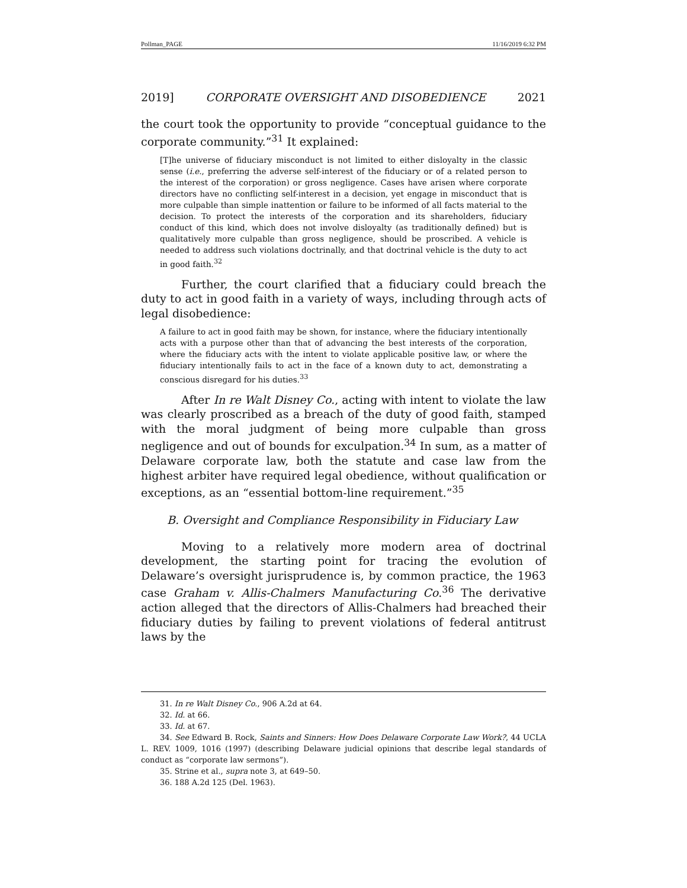Pollman_PAGE 11/16/2019 6:32 PM
2019] CORPORATE OVERSIGHT AND DISOBEDIENCE 2021
the court took the opportunity to provide “conceptual guidance to the corporate community.”<sup>31</sup> It explained:
[T]he universe of fiduciary misconduct is not limited to either disloyalty in the classic sense (i.e., preferring the adverse self-interest of the fiduciary or of a related person to the interest of the corporation) or gross negligence. Cases have arisen where corporate directors have no conflicting self-interest in a decision, yet engage in misconduct that is more culpable than simple inattention or failure to be informed of all facts material to the decision. To protect the interests of the corporation and its shareholders, fiduciary conduct of this kind, which does not involve disloyalty (as traditionally defined) but is qualitatively more culpable than gross negligence, should be proscribed. A vehicle is needed to address such violations doctrinally, and that doctrinal vehicle is the duty to act in good faith.<sup>32</sup>
Further, the court clarified that a fiduciary could breach the duty to act in good faith in a variety of ways, including through acts of legal disobedience:
A failure to act in good faith may be shown, for instance, where the fiduciary intentionally acts with a purpose other than that of advancing the best interests of the corporation, where the fiduciary acts with the intent to violate applicable positive law, or where the fiduciary intentionally fails to act in the face of a known duty to act, demonstrating a conscious disregard for his duties.<sup>33</sup>
After In re Walt Disney Co., acting with intent to violate the law was clearly proscribed as a breach of the duty of good faith, stamped with the moral judgment of being more culpable than gross negligence and out of bounds for exculpation.<sup>34</sup> In sum, as a matter of Delaware corporate law, both the statute and case law from the highest arbiter have required legal obedience, without qualification or exceptions, as an “essential bottom-line requirement.”<sup>35</sup>
B. Oversight and Compliance Responsibility in Fiduciary Law
Moving to a relatively more modern area of doctrinal development, the starting point for tracing the evolution of Delaware’s oversight jurisprudence is, by common practice, the 1963 case Graham v. Allis-Chalmers Manufacturing Co.<sup>36</sup> The derivative action alleged that the directors of Allis-Chalmers had breached their fiduciary duties by failing to prevent violations of federal antitrust laws by the
31. In re Walt Disney Co., 906 A.2d at 64.
32. Id. at 66.
33. Id. at 67.
34. See Edward B. Rock, Saints and Sinners: How Does Delaware Corporate Law Work?, 44 UCLA L. REV. 1009, 1016 (1997) (describing Delaware judicial opinions that describe legal standards of conduct as “corporate law sermons”).
35. Strine et al., supra note 3, at 649–50.
36. 188 A.2d 125 (Del. 1963).